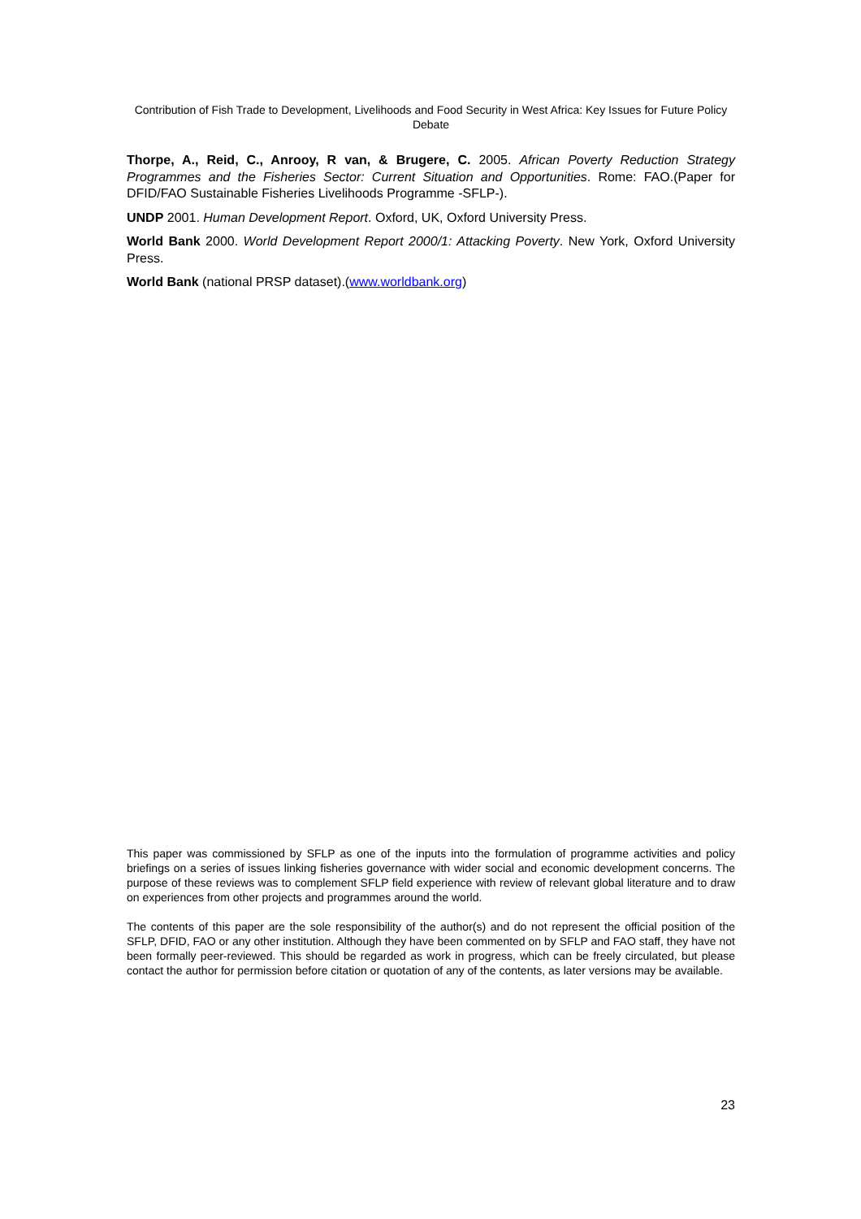Contribution of Fish Trade to Development, Livelihoods and Food Security in West Africa: Key Issues for Future Policy Debate
Thorpe, A., Reid, C., Anrooy, R van, & Brugere, C. 2005. African Poverty Reduction Strategy Programmes and the Fisheries Sector: Current Situation and Opportunities. Rome: FAO.(Paper for DFID/FAO Sustainable Fisheries Livelihoods Programme -SFLP-).
UNDP 2001. Human Development Report. Oxford, UK, Oxford University Press.
World Bank 2000. World Development Report 2000/1: Attacking Poverty. New York, Oxford University Press.
World Bank (national PRSP dataset).(www.worldbank.org)
This paper was commissioned by SFLP as one of the inputs into the formulation of programme activities and policy briefings on a series of issues linking fisheries governance with wider social and economic development concerns. The purpose of these reviews was to complement SFLP field experience with review of relevant global literature and to draw on experiences from other projects and programmes around the world.
The contents of this paper are the sole responsibility of the author(s) and do not represent the official position of the SFLP, DFID, FAO or any other institution. Although they have been commented on by SFLP and FAO staff, they have not been formally peer-reviewed. This should be regarded as work in progress, which can be freely circulated, but please contact the author for permission before citation or quotation of any of the contents, as later versions may be available.
23